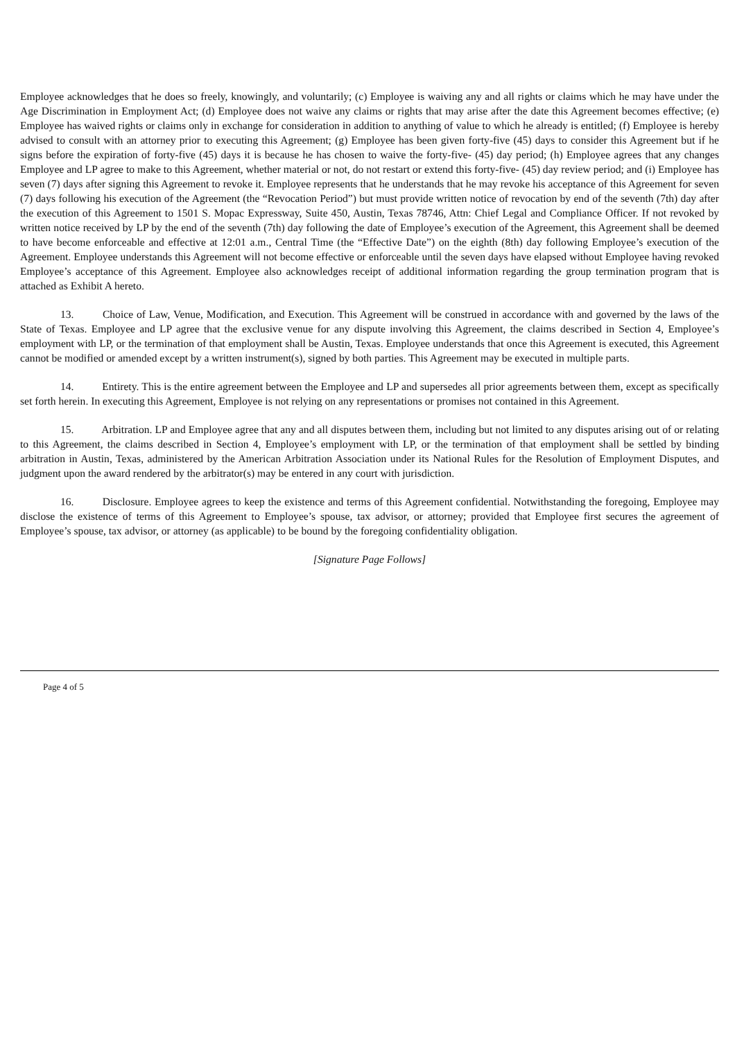Employee acknowledges that he does so freely, knowingly, and voluntarily; (c) Employee is waiving any and all rights or claims which he may have under the Age Discrimination in Employment Act; (d) Employee does not waive any claims or rights that may arise after the date this Agreement becomes effective; (e) Employee has waived rights or claims only in exchange for consideration in addition to anything of value to which he already is entitled; (f) Employee is hereby advised to consult with an attorney prior to executing this Agreement; (g) Employee has been given forty-five (45) days to consider this Agreement but if he signs before the expiration of forty-five (45) days it is because he has chosen to waive the forty-five- (45) day period; (h) Employee agrees that any changes Employee and LP agree to make to this Agreement, whether material or not, do not restart or extend this forty-five- (45) day review period; and (i) Employee has seven (7) days after signing this Agreement to revoke it. Employee represents that he understands that he may revoke his acceptance of this Agreement for seven (7) days following his execution of the Agreement (the “Revocation Period”) but must provide written notice of revocation by end of the seventh (7th) day after the execution of this Agreement to 1501 S. Mopac Expressway, Suite 450, Austin, Texas 78746, Attn: Chief Legal and Compliance Officer. If not revoked by written notice received by LP by the end of the seventh (7th) day following the date of Employee’s execution of the Agreement, this Agreement shall be deemed to have become enforceable and effective at 12:01 a.m., Central Time (the “Effective Date”) on the eighth (8th) day following Employee’s execution of the Agreement. Employee understands this Agreement will not become effective or enforceable until the seven days have elapsed without Employee having revoked Employee’s acceptance of this Agreement. Employee also acknowledges receipt of additional information regarding the group termination program that is attached as Exhibit A hereto.
13. Choice of Law, Venue, Modification, and Execution. This Agreement will be construed in accordance with and governed by the laws of the State of Texas. Employee and LP agree that the exclusive venue for any dispute involving this Agreement, the claims described in Section 4, Employee’s employment with LP, or the termination of that employment shall be Austin, Texas. Employee understands that once this Agreement is executed, this Agreement cannot be modified or amended except by a written instrument(s), signed by both parties. This Agreement may be executed in multiple parts.
14. Entirety. This is the entire agreement between the Employee and LP and supersedes all prior agreements between them, except as specifically set forth herein. In executing this Agreement, Employee is not relying on any representations or promises not contained in this Agreement.
15. Arbitration. LP and Employee agree that any and all disputes between them, including but not limited to any disputes arising out of or relating to this Agreement, the claims described in Section 4, Employee’s employment with LP, or the termination of that employment shall be settled by binding arbitration in Austin, Texas, administered by the American Arbitration Association under its National Rules for the Resolution of Employment Disputes, and judgment upon the award rendered by the arbitrator(s) may be entered in any court with jurisdiction.
16. Disclosure. Employee agrees to keep the existence and terms of this Agreement confidential. Notwithstanding the foregoing, Employee may disclose the existence of terms of this Agreement to Employee’s spouse, tax advisor, or attorney; provided that Employee first secures the agreement of Employee’s spouse, tax advisor, or attorney (as applicable) to be bound by the foregoing confidentiality obligation.
[Signature Page Follows]
Page 4 of 5